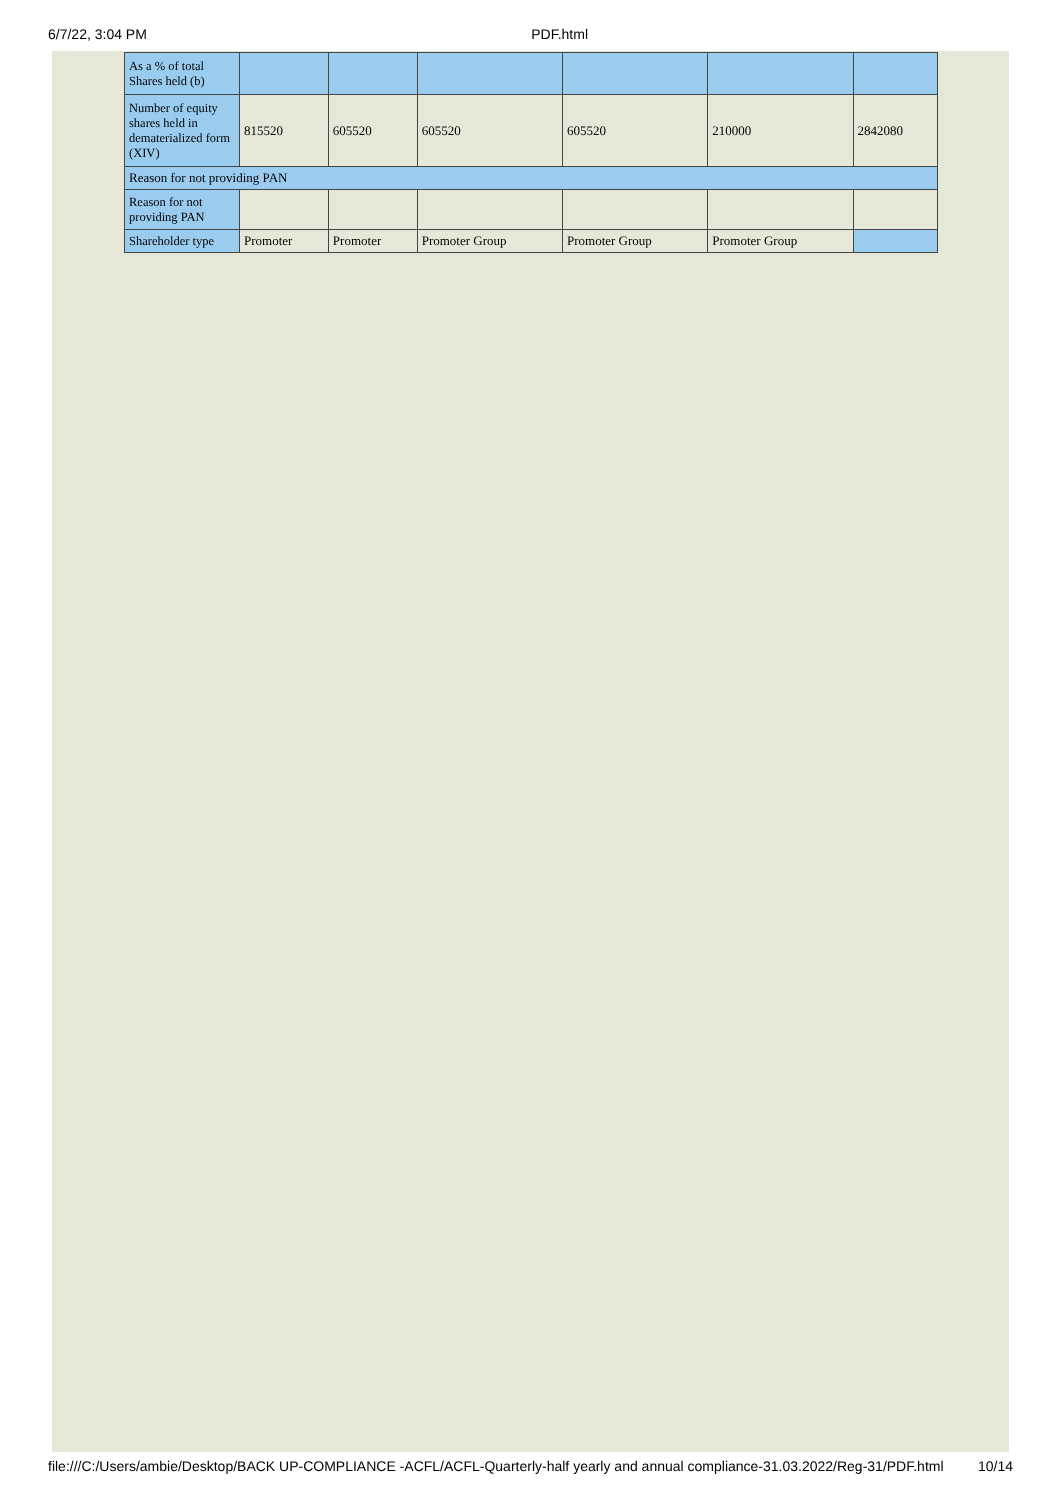6/7/22, 3:04 PM PDF.html
| As a % of total Shares held (b) | | | | | | |
| Number of equity shares held in dematerialized form (XIV) | 815520 | 605520 | 605520 | 605520 | 210000 | 2842080 |
| Reason for not providing PAN | | | | | | |
| Reason for not providing PAN | | | | | | |
| Shareholder type | Promoter | Promoter | Promoter Group | Promoter Group | Promoter Group | |
file:///C:/Users/ambie/Desktop/BACK UP-COMPLIANCE -ACFL/ACFL-Quarterly-half yearly and annual compliance-31.03.2022/Reg-31/PDF.html 10/14